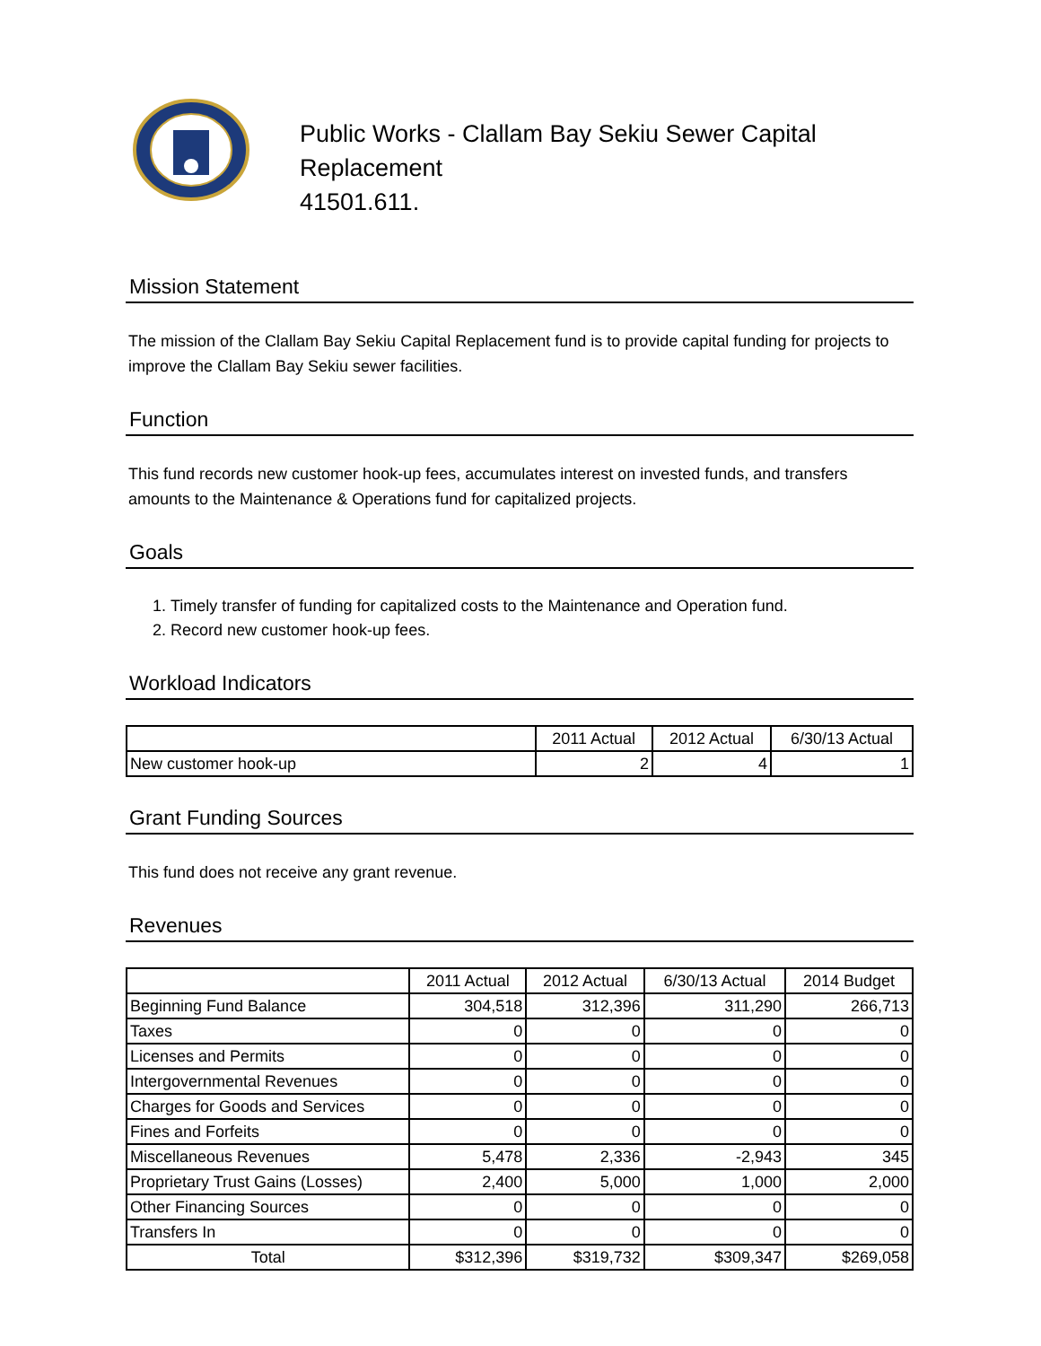Public Works - Clallam Bay Sekiu Sewer Capital
Replacement
41501.611.
Mission Statement
The mission of the Clallam Bay Sekiu Capital Replacement fund is to provide capital funding for projects to improve the Clallam Bay Sekiu sewer facilities.
Function
This fund records new customer hook-up fees, accumulates interest on invested funds, and transfers amounts to the Maintenance & Operations fund for capitalized projects.
Goals
1. Timely transfer of funding for capitalized costs to the Maintenance and Operation fund.
2. Record new customer hook-up fees.
Workload Indicators
| | 2011 Actual | 2012 Actual | 6/30/13 Actual |
| --- | --- | --- | --- |
| New customer hook-up | 2 | 4 | 1 |
Grant Funding Sources
This fund does not receive any grant revenue.
Revenues
| | 2011 Actual | 2012 Actual | 6/30/13 Actual | 2014 Budget |
| --- | --- | --- | --- | --- |
| Beginning Fund Balance | 304,518 | 312,396 | 311,290 | 266,713 |
| Taxes | 0 | 0 | 0 | 0 |
| Licenses and Permits | 0 | 0 | 0 | 0 |
| Intergovernmental Revenues | 0 | 0 | 0 | 0 |
| Charges for Goods and Services | 0 | 0 | 0 | 0 |
| Fines and Forfeits | 0 | 0 | 0 | 0 |
| Miscellaneous Revenues | 5,478 | 2,336 | -2,943 | 345 |
| Proprietary Trust Gains (Losses) | 2,400 | 5,000 | 1,000 | 2,000 |
| Other Financing Sources | 0 | 0 | 0 | 0 |
| Transfers In | 0 | 0 | 0 | 0 |
| Total | $312,396 | $319,732 | $309,347 | $269,058 |